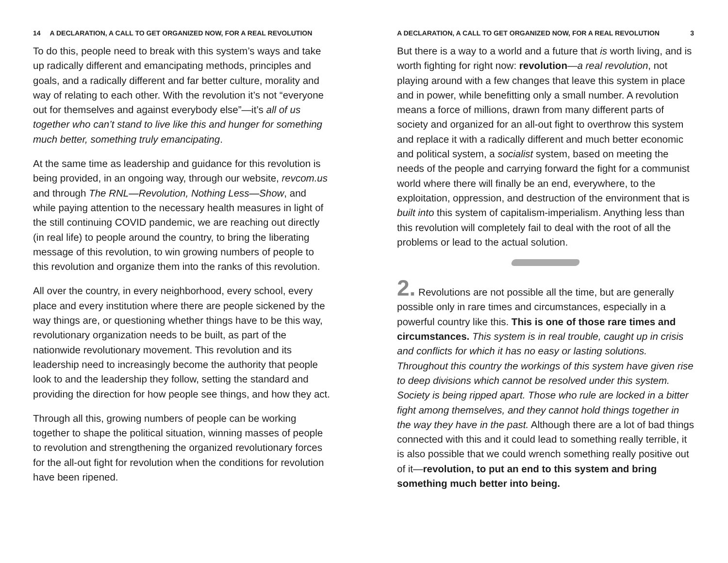14 A DECLARATION, A CALL TO GET ORGANIZED NOW, FOR A REAL REVOLUTION
To do this, people need to break with this system’s ways and take up radically different and emancipating methods, principles and goals, and a radically different and far better culture, morality and way of relating to each other. With the revolution it’s not “everyone out for themselves and against everybody else”—it’s all of us together who can’t stand to live like this and hunger for something much better, something truly emancipating.
At the same time as leadership and guidance for this revolution is being provided, in an ongoing way, through our website, revcom.us and through The RNL—Revolution, Nothing Less—Show, and while paying attention to the necessary health measures in light of the still continuing COVID pandemic, we are reaching out directly (in real life) to people around the country, to bring the liberating message of this revolution, to win growing numbers of people to this revolution and organize them into the ranks of this revolution.
All over the country, in every neighborhood, every school, every place and every institution where there are people sickened by the way things are, or questioning whether things have to be this way, revolutionary organization needs to be built, as part of the nationwide revolutionary movement. This revolution and its leadership need to increasingly become the authority that people look to and the leadership they follow, setting the standard and providing the direction for how people see things, and how they act.
Through all this, growing numbers of people can be working together to shape the political situation, winning masses of people to revolution and strengthening the organized revolutionary forces for the all-out fight for revolution when the conditions for revolution have been ripened.
A DECLARATION, A CALL TO GET ORGANIZED NOW, FOR A REAL REVOLUTION 3
But there is a way to a world and a future that is worth living, and is worth fighting for right now: revolution—a real revolution, not playing around with a few changes that leave this system in place and in power, while benefitting only a small number. A revolution means a force of millions, drawn from many different parts of society and organized for an all-out fight to overthrow this system and replace it with a radically different and much better economic and political system, a socialist system, based on meeting the needs of the people and carrying forward the fight for a communist world where there will finally be an end, everywhere, to the exploitation, oppression, and destruction of the environment that is built into this system of capitalism-imperialism. Anything less than this revolution will completely fail to deal with the root of all the problems or lead to the actual solution.
2. Revolutions are not possible all the time, but are generally possible only in rare times and circumstances, especially in a powerful country like this. This is one of those rare times and circumstances. This system is in real trouble, caught up in crisis and conflicts for which it has no easy or lasting solutions. Throughout this country the workings of this system have given rise to deep divisions which cannot be resolved under this system. Society is being ripped apart. Those who rule are locked in a bitter fight among themselves, and they cannot hold things together in the way they have in the past. Although there are a lot of bad things connected with this and it could lead to something really terrible, it is also possible that we could wrench something really positive out of it—revolution, to put an end to this system and bring something much better into being.